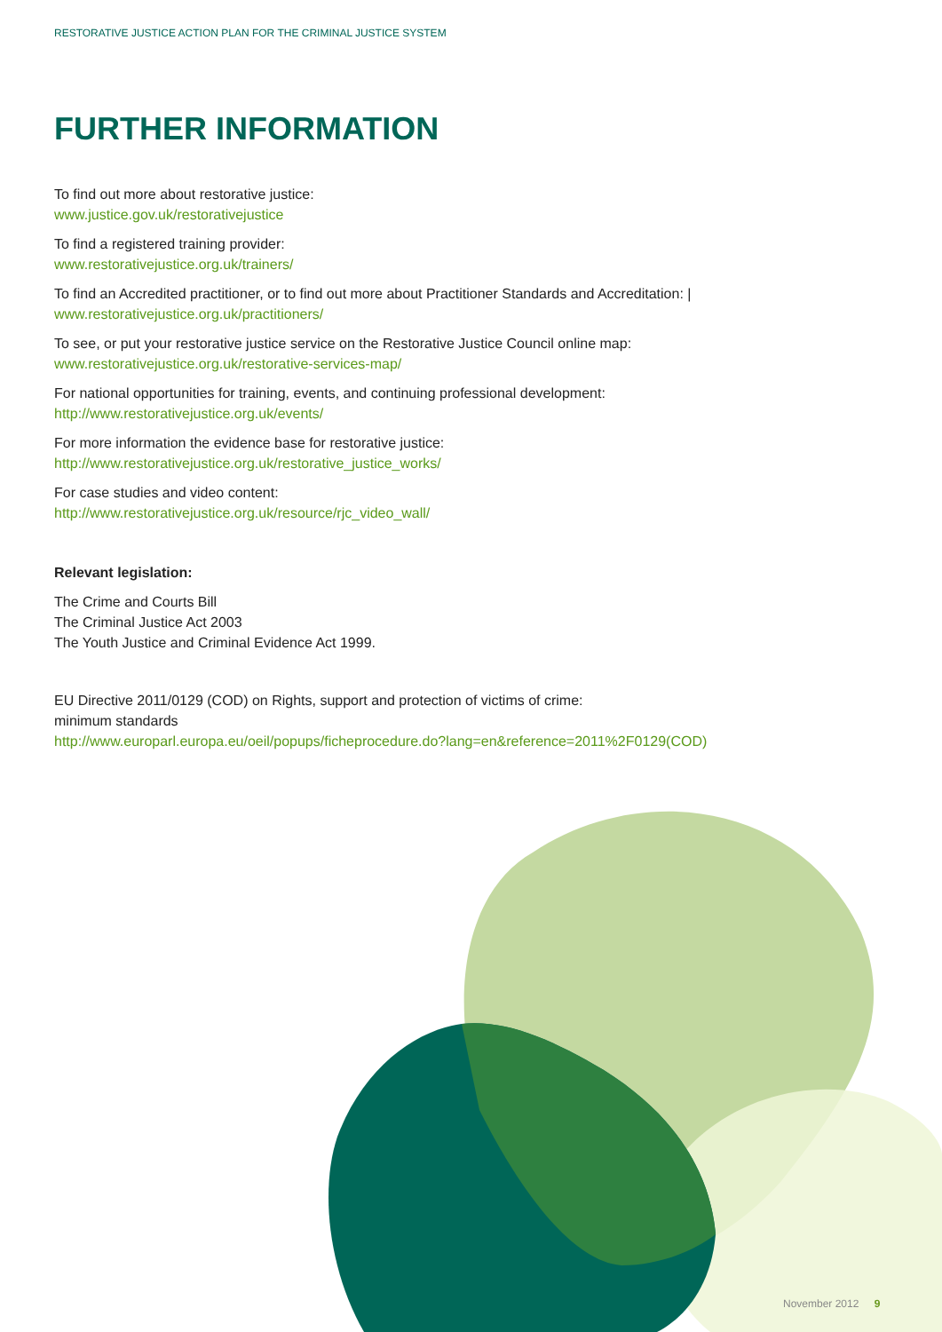RESTORATIVE JUSTICE ACTION PLAN FOR THE CRIMINAL JUSTICE SYSTEM
FURTHER INFORMATION
To find out more about restorative justice:
www.justice.gov.uk/restorativejustice
To find a registered training provider:
www.restorativejustice.org.uk/trainers/
To find an Accredited practitioner, or to find out more about Practitioner Standards and Accreditation: |
www.restorativejustice.org.uk/practitioners/
To see, or put your restorative justice service on the Restorative Justice Council online map:
www.restorativejustice.org.uk/restorative-services-map/
For national opportunities for training, events, and continuing professional development:
http://www.restorativejustice.org.uk/events/
For more information the evidence base for restorative justice:
http://www.restorativejustice.org.uk/restorative_justice_works/
For case studies and video content:
http://www.restorativejustice.org.uk/resource/rjc_video_wall/
Relevant legislation:
The Crime and Courts Bill
The Criminal Justice Act 2003
The Youth Justice and Criminal Evidence Act 1999.
EU Directive 2011/0129 (COD) on Rights, support and protection of victims of crime:
minimum standards
http://www.europarl.europa.eu/oeil/popups/ficheprocedure.do?lang=en&reference=2011%2F0129(COD)
November 2012 9